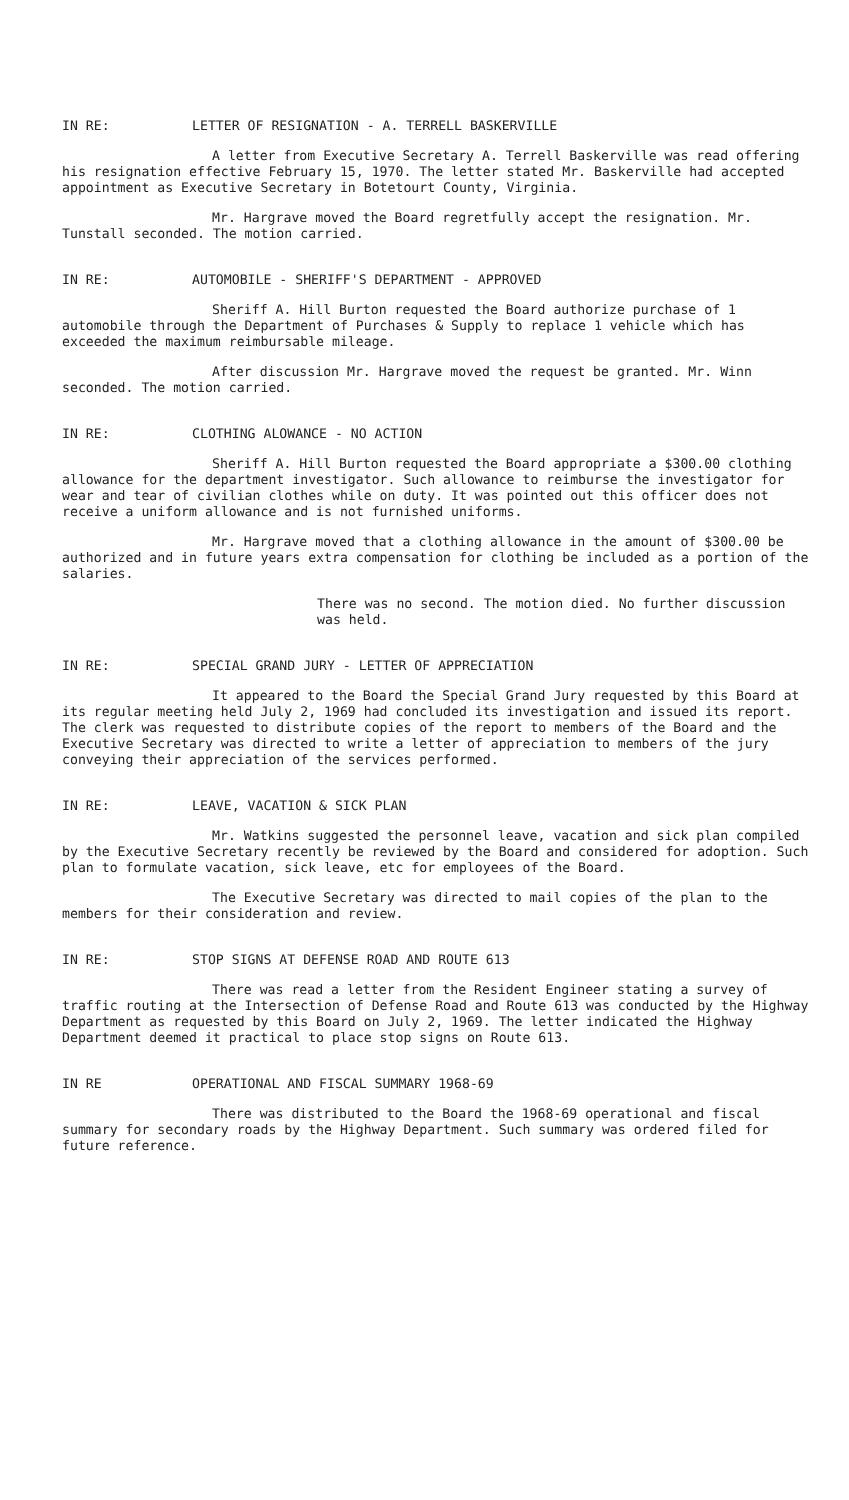IN RE: LETTER OF RESIGNATION - A. TERRELL BASKERVILLE
A letter from Executive Secretary A. Terrell Baskerville was read offering his resignation effective February 15, 1970. The letter stated Mr. Baskerville had accepted appointment as Executive Secretary in Botetourt County, Virginia.
Mr. Hargrave moved the Board regretfully accept the resignation. Mr. Tunstall seconded. The motion carried.
IN RE: AUTOMOBILE - SHERIFF'S DEPARTMENT - APPROVED
Sheriff A. Hill Burton requested the Board authorize purchase of 1 automobile through the Department of Purchases & Supply to replace 1 vehicle which has exceeded the maximum reimbursable mileage.
After discussion Mr. Hargrave moved the request be granted. Mr. Winn seconded. The motion carried.
IN RE: CLOTHING ALOWANCE - NO ACTION
Sheriff A. Hill Burton requested the Board appropriate a $300.00 clothing allowance for the department investigator. Such allowance to reimburse the investigator for wear and tear of civilian clothes while on duty. It was pointed out this officer does not receive a uniform allowance and is not furnished uniforms.
Mr. Hargrave moved that a clothing allowance in the amount of $300.00 be authorized and in future years extra compensation for clothing be included as a portion of the salaries.
There was no second. The motion died. No further discussion was held.
IN RE: SPECIAL GRAND JURY - LETTER OF APPRECIATION
It appeared to the Board the Special Grand Jury requested by this Board at its regular meeting held July 2, 1969 had concluded its investigation and issued its report. The clerk was requested to distribute copies of the report to members of the Board and the Executive Secretary was directed to write a letter of appreciation to members of the jury conveying their appreciation of the services performed.
IN RE: LEAVE, VACATION & SICK PLAN
Mr. Watkins suggested the personnel leave, vacation and sick plan compiled by the Executive Secretary recently be reviewed by the Board and considered for adoption. Such plan to formulate vacation, sick leave, etc for employees of the Board.
The Executive Secretary was directed to mail copies of the plan to the members for their consideration and review.
IN RE: STOP SIGNS AT DEFENSE ROAD AND ROUTE 613
There was read a letter from the Resident Engineer stating a survey of traffic routing at the Intersection of Defense Road and Route 613 was conducted by the Highway Department as requested by this Board on July 2, 1969. The letter indicated the Highway Department deemed it practical to place stop signs on Route 613.
IN RE OPERATIONAL AND FISCAL SUMMARY 1968-69
There was distributed to the Board the 1968-69 operational and fiscal summary for secondary roads by the Highway Department. Such summary was ordered filed for future reference.